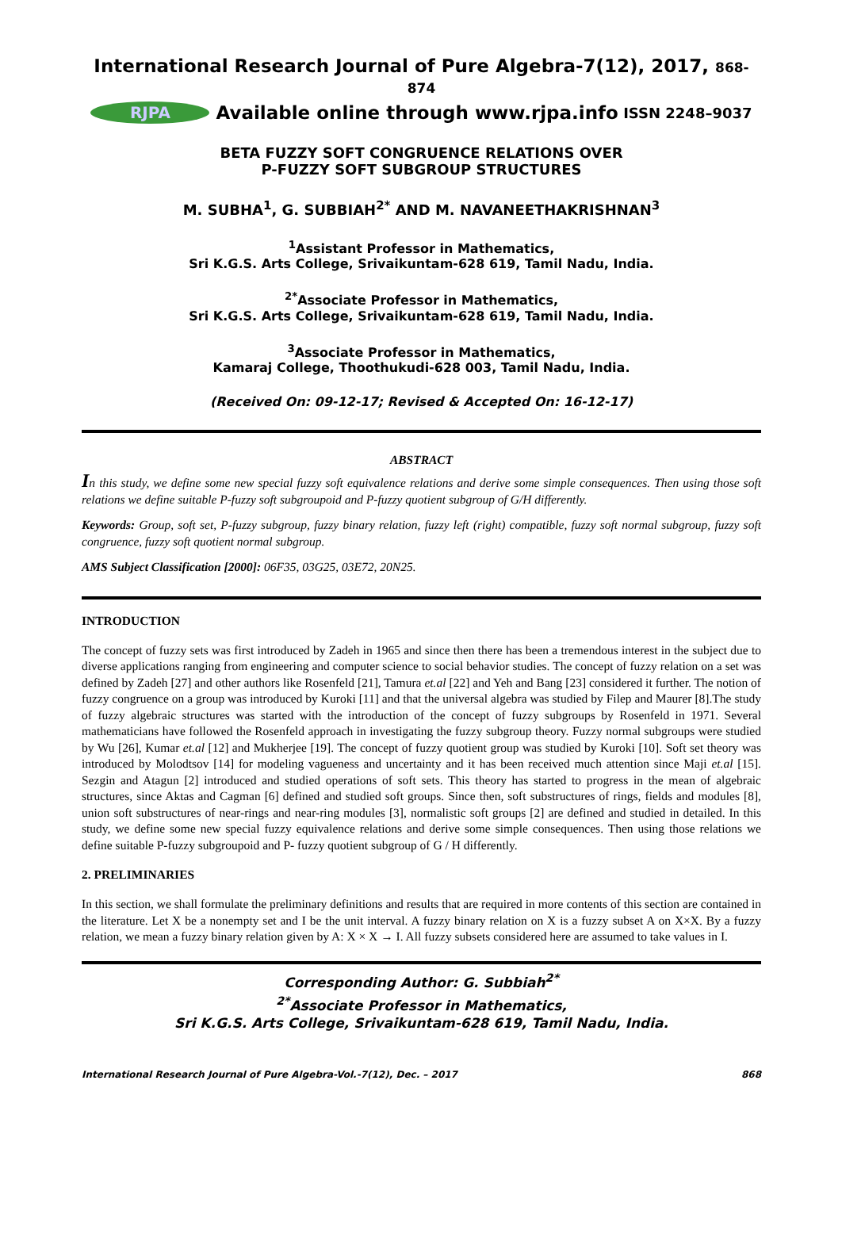International Research Journal of Pure Algebra-7(12), 2017, 868-874
RJPA
Available online through www.rjpa.info ISSN 2248–9037
BETA FUZZY SOFT CONGRUENCE RELATIONS OVER
P-FUZZY SOFT SUBGROUP STRUCTURES
M. SUBHA<sup>1</sup>, G. SUBBIAH<sup>2*</sup> AND M. NAVANEETHAKRISHNAN<sup>3</sup>
<sup>1</sup> Assistant Professor in Mathematics,
Sri K.G.S. Arts College, Srivaikuntam-628 619, Tamil Nadu, India.
<sup>2*</sup>Associate Professor in Mathematics,
Sri K.G.S. Arts College, Srivaikuntam-628 619, Tamil Nadu, India.
<sup>3</sup> Associate Professor in Mathematics,
Kamaraj College, Thoothukudi-628 003, Tamil Nadu, India.
(Received On: 09-12-17; Revised & Accepted On: 16-12-17)
ABSTRACT
In this study, we define some new special fuzzy soft equivalence relations and derive some simple consequences. Then using those soft relations we define suitable P-fuzzy soft subgroupoid and P-fuzzy quotient subgroup of G/H differently.
Keywords: Group, soft set, P-fuzzy subgroup, fuzzy binary relation, fuzzy left (right) compatible, fuzzy soft normal subgroup, fuzzy soft congruence, fuzzy soft quotient normal subgroup.
AMS Subject Classification [2000]: 06F35, 03G25, 03E72, 20N25.
INTRODUCTION
The concept of fuzzy sets was first introduced by Zadeh in 1965 and since then there has been a tremendous interest in the subject due to diverse applications ranging from engineering and computer science to social behavior studies. The concept of fuzzy relation on a set was defined by Zadeh [27] and other authors like Rosenfeld [21], Tamura et.al [22] and Yeh and Bang [23] considered it further. The notion of fuzzy congruence on a group was introduced by Kuroki [11] and that the universal algebra was studied by Filep and Maurer [8].The study of fuzzy algebraic structures was started with the introduction of the concept of fuzzy subgroups by Rosenfeld in 1971. Several mathematicians have followed the Rosenfeld approach in investigating the fuzzy subgroup theory. Fuzzy normal subgroups were studied by Wu [26], Kumar et.al [12] and Mukherjee [19]. The concept of fuzzy quotient group was studied by Kuroki [10]. Soft set theory was introduced by Molodtsov [14] for modeling vagueness and uncertainty and it has been received much attention since Maji et.al [15]. Sezgin and Atagun [2] introduced and studied operations of soft sets. This theory has started to progress in the mean of algebraic structures, since Aktas and Cagman [6] defined and studied soft groups. Since then, soft substructures of rings, fields and modules [8], union soft substructures of near-rings and near-ring modules [3], normalistic soft groups [2] are defined and studied in detailed. In this study, we define some new special fuzzy equivalence relations and derive some simple consequences. Then using those relations we define suitable P-fuzzy subgroupoid and P- fuzzy quotient subgroup of G / H differently.
2. PRELIMINARIES
In this section, we shall formulate the preliminary definitions and results that are required in more contents of this section are contained in the literature. Let X be a nonempty set and I be the unit interval. A fuzzy binary relation on X is a fuzzy subset A on X×X. By a fuzzy relation, we mean a fuzzy binary relation given by A: X × X → I. All fuzzy subsets considered here are assumed to take values in I.
Corresponding Author: G. Subbiah<sup>2*</sup>
<sup>2*</sup>Associate Professor in Mathematics,
Sri K.G.S. Arts College, Srivaikuntam-628 619, Tamil Nadu, India.
International Research Journal of Pure Algebra-Vol.-7(12), Dec. – 2017 868